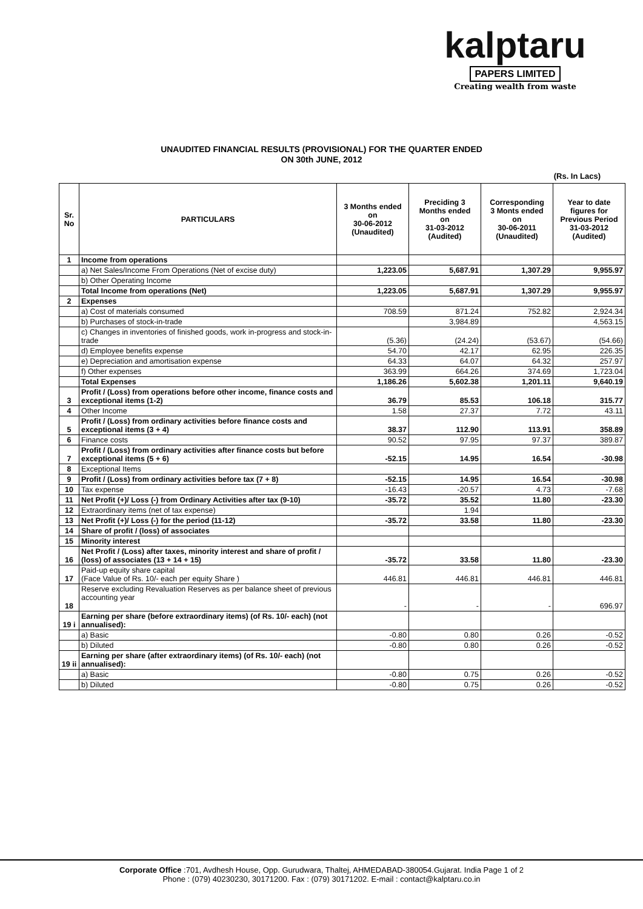kalptaru
PAPERS LIMITED
Creating wealth from waste
UNAUDITED FINANCIAL RESULTS (PROVISIONAL) FOR THE QUARTER ENDED
ON 30th JUNE, 2012
(Rs. In Lacs)
| Sr. No | PARTICULARS | 3 Months ended on 30-06-2012 (Unaudited) | Preciding 3 Months ended on 31-03-2012 (Audited) | Corresponding 3 Monts ended on 30-06-2011 (Unaudited) | Year to date figures for Previous Period 31-03-2012 (Audited) |
| --- | --- | --- | --- | --- | --- |
| 1 | Income from operations | | | | |
| | a) Net Sales/Income From Operations (Net of excise duty) | 1,223.05 | 5,687.91 | 1,307.29 | 9,955.97 |
| | b) Other Operating Income | | | | |
| | Total Income from operations (Net) | 1,223.05 | 5,687.91 | 1,307.29 | 9,955.97 |
| 2 | Expenses | | | | |
| | a) Cost of materials consumed | 708.59 | 871.24 | 752.82 | 2,924.34 |
| | b) Purchases of stock-in-trade | | 3,984.89 | | 4,563.15 |
| | c) Changes in inventories of finished goods, work in-progress and stock-in-trade | (5.36) | (24.24) | (53.67) | (54.66) |
| | d) Employee benefits expense | 54.70 | 42.17 | 62.95 | 226.35 |
| | e) Depreciation and amortisation expense | 64.33 | 64.07 | 64.32 | 257.97 |
| | f) Other expenses | 363.99 | 664.26 | 374.69 | 1,723.04 |
| | Total Expenses | 1,186.26 | 5,602.38 | 1,201.11 | 9,640.19 |
| 3 | Profit / (Loss) from operations before other income, finance costs and exceptional items (1-2) | 36.79 | 85.53 | 106.18 | 315.77 |
| 4 | Other Income | 1.58 | 27.37 | 7.72 | 43.11 |
| 5 | Profit / (Loss) from ordinary activities before finance costs and exceptional items (3 + 4) | 38.37 | 112.90 | 113.91 | 358.89 |
| 6 | Finance costs | 90.52 | 97.95 | 97.37 | 389.87 |
| 7 | Profit / (Loss) from ordinary activities after finance costs but before exceptional items (5 + 6) | -52.15 | 14.95 | 16.54 | -30.98 |
| 8 | Exceptional Items | | | | |
| 9 | Profit / (Loss) from ordinary activities before tax (7 + 8) | -52.15 | 14.95 | 16.54 | -30.98 |
| 10 | Tax expense | -16.43 | -20.57 | 4.73 | -7.68 |
| 11 | Net Profit (+)/ Loss (-) from Ordinary Activities after tax (9-10) | -35.72 | 35.52 | 11.80 | -23.30 |
| 12 | Extraordinary items (net of tax expense) | | 1.94 | | |
| 13 | Net Profit (+)/ Loss (-) for the period (11-12) | -35.72 | 33.58 | 11.80 | -23.30 |
| 14 | Share of profit / (loss) of associates | | | | |
| 15 | Minority interest | | | | |
| 16 | Net Profit / (Loss) after taxes, minority interest and share of profit / (loss) of associates (13 + 14 + 15) | -35.72 | 33.58 | 11.80 | -23.30 |
| 17 | Paid-up equity share capital (Face Value of Rs. 10/- each per equity Share ) | 446.81 | 446.81 | 446.81 | 446.81 |
| 18 | Reserve excluding Revaluation Reserves as per balance sheet of previous accounting year | - | - | - | 696.97 |
| 19 i | Earning per share (before extraordinary items) (of Rs. 10/- each) (not annualised): | | | | |
| | a) Basic | -0.80 | 0.80 | 0.26 | -0.52 |
| | b) Diluted | -0.80 | 0.80 | 0.26 | -0.52 |
| 19 ii | Earning per share (after extraordinary items) (of Rs. 10/- each) (not annualised): | | | | |
| | a) Basic | -0.80 | 0.75 | 0.26 | -0.52 |
| | b) Diluted | -0.80 | 0.75 | 0.26 | -0.52 |
Corporate Office :701, Avdhesh House, Opp. Gurudwara, Thaltej, AHMEDABAD-380054.Gujarat. India Page 1 of 2
Phone : (079) 40230230, 30171200. Fax : (079) 30171202. E-mail : contact@kalptaru.co.in